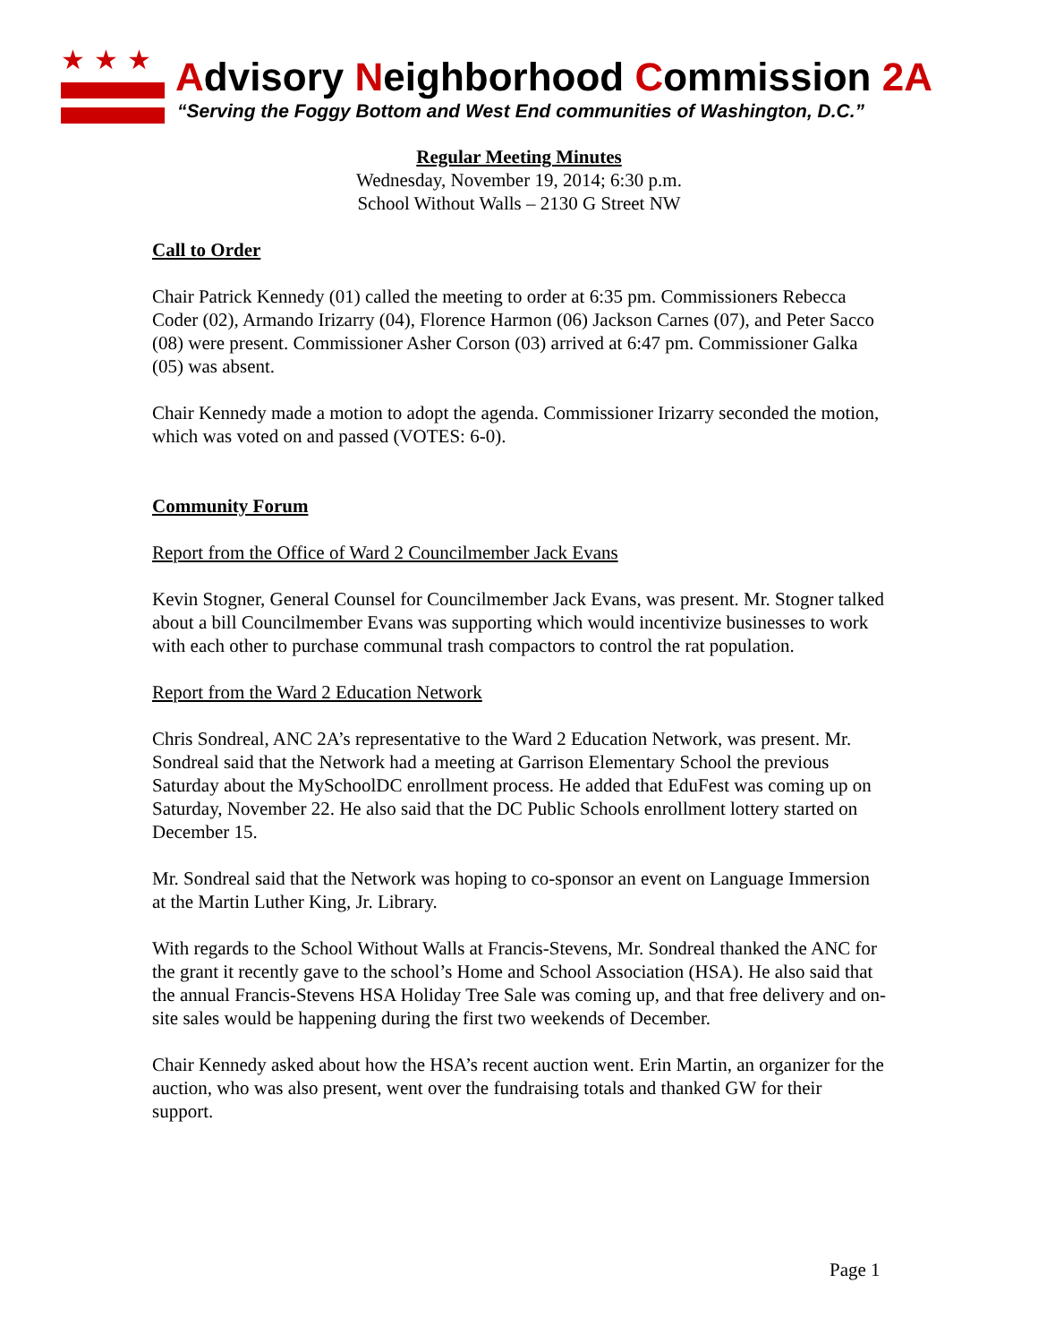★★★ Advisory Neighborhood Commission 2A
“Serving the Foggy Bottom and West End communities of Washington, D.C.”
Regular Meeting Minutes
Wednesday, November 19, 2014; 6:30 p.m.
School Without Walls – 2130 G Street NW
Call to Order
Chair Patrick Kennedy (01) called the meeting to order at 6:35 pm. Commissioners Rebecca Coder (02), Armando Irizarry (04), Florence Harmon (06) Jackson Carnes (07), and Peter Sacco (08) were present. Commissioner Asher Corson (03) arrived at 6:47 pm. Commissioner Galka (05) was absent.
Chair Kennedy made a motion to adopt the agenda. Commissioner Irizarry seconded the motion, which was voted on and passed (VOTES: 6-0).
Community Forum
Report from the Office of Ward 2 Councilmember Jack Evans
Kevin Stogner, General Counsel for Councilmember Jack Evans, was present. Mr. Stogner talked about a bill Councilmember Evans was supporting which would incentivize businesses to work with each other to purchase communal trash compactors to control the rat population.
Report from the Ward 2 Education Network
Chris Sondreal, ANC 2A’s representative to the Ward 2 Education Network, was present. Mr. Sondreal said that the Network had a meeting at Garrison Elementary School the previous Saturday about the MySchoolDC enrollment process. He added that EduFest was coming up on Saturday, November 22. He also said that the DC Public Schools enrollment lottery started on December 15.
Mr. Sondreal said that the Network was hoping to co-sponsor an event on Language Immersion at the Martin Luther King, Jr. Library.
With regards to the School Without Walls at Francis-Stevens, Mr. Sondreal thanked the ANC for the grant it recently gave to the school’s Home and School Association (HSA). He also said that the annual Francis-Stevens HSA Holiday Tree Sale was coming up, and that free delivery and on-site sales would be happening during the first two weekends of December.
Chair Kennedy asked about how the HSA’s recent auction went. Erin Martin, an organizer for the auction, who was also present, went over the fundraising totals and thanked GW for their support.
Page 1